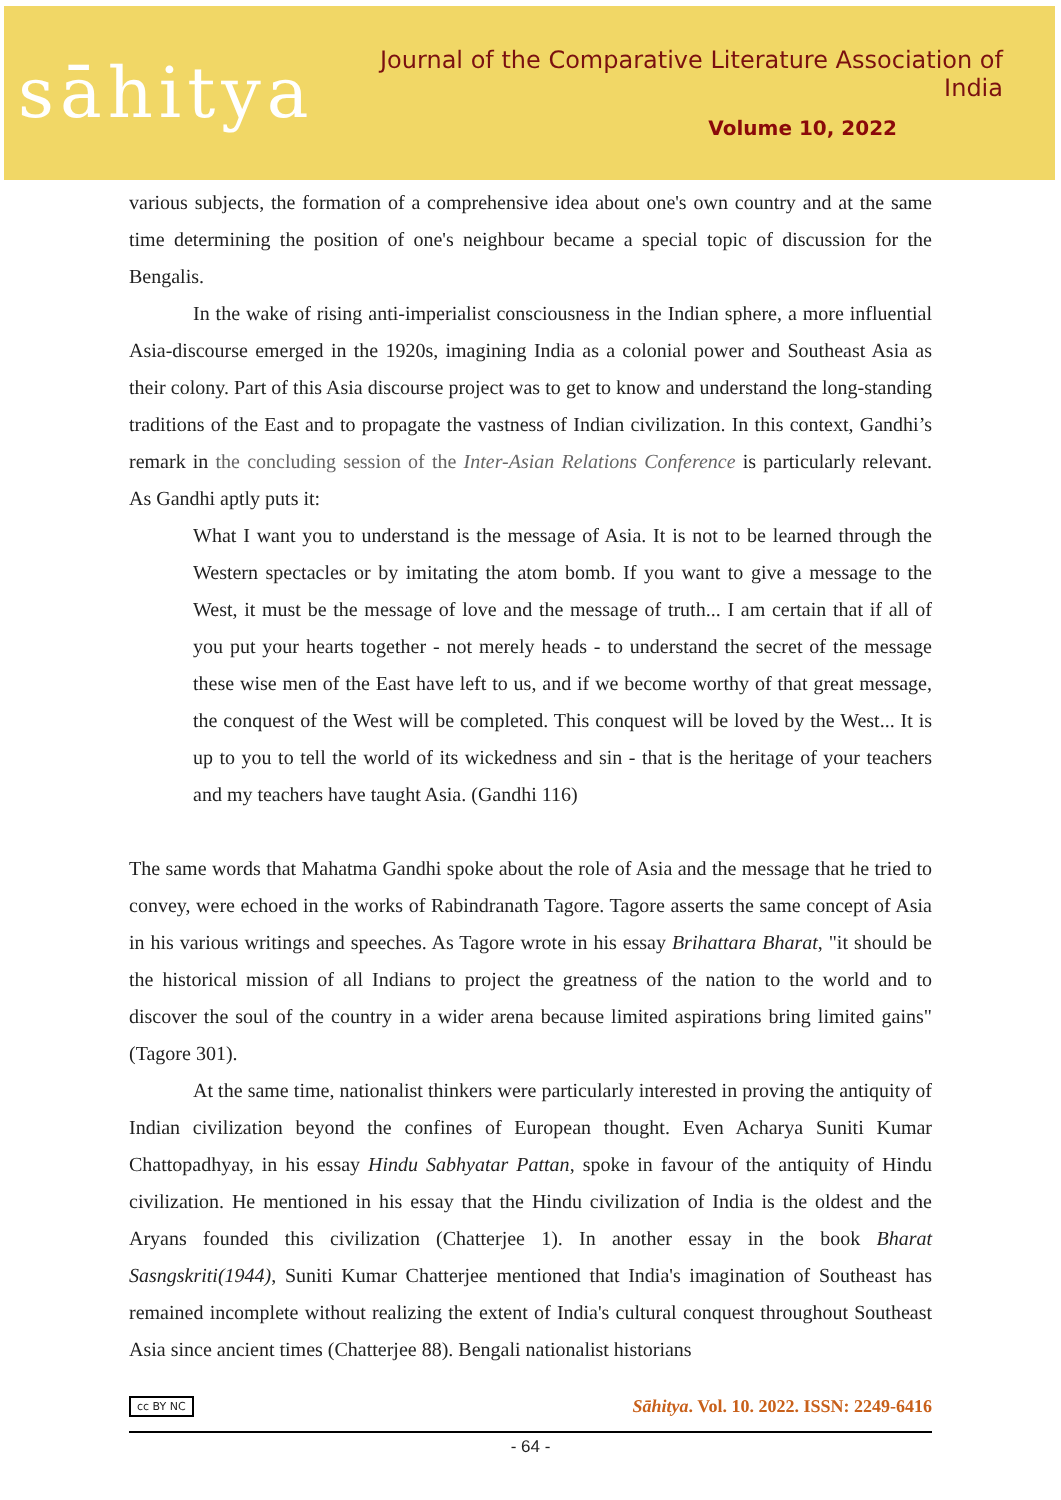sāhitya
Journal of the Comparative Literature Association of India
Volume 10, 2022
various subjects, the formation of a comprehensive idea about one's own country and at the same time determining the position of one's neighbour became a special topic of discussion for the Bengalis.
In the wake of rising anti-imperialist consciousness in the Indian sphere, a more influential Asia-discourse emerged in the 1920s, imagining India as a colonial power and Southeast Asia as their colony. Part of this Asia discourse project was to get to know and understand the long-standing traditions of the East and to propagate the vastness of Indian civilization. In this context, Gandhi’s remark in the concluding session of the Inter-Asian Relations Conference is particularly relevant. As Gandhi aptly puts it:
What I want you to understand is the message of Asia. It is not to be learned through the Western spectacles or by imitating the atom bomb. If you want to give a message to the West, it must be the message of love and the message of truth... I am certain that if all of you put your hearts together - not merely heads - to understand the secret of the message these wise men of the East have left to us, and if we become worthy of that great message, the conquest of the West will be completed. This conquest will be loved by the West... It is up to you to tell the world of its wickedness and sin - that is the heritage of your teachers and my teachers have taught Asia. (Gandhi 116)
The same words that Mahatma Gandhi spoke about the role of Asia and the message that he tried to convey, were echoed in the works of Rabindranath Tagore. Tagore asserts the same concept of Asia in his various writings and speeches. As Tagore wrote in his essay Brihattara Bharat, "it should be the historical mission of all Indians to project the greatness of the nation to the world and to discover the soul of the country in a wider arena because limited aspirations bring limited gains" (Tagore 301).
At the same time, nationalist thinkers were particularly interested in proving the antiquity of Indian civilization beyond the confines of European thought. Even Acharya Suniti Kumar Chattopadhyay, in his essay Hindu Sabhyatar Pattan, spoke in favour of the antiquity of Hindu civilization. He mentioned in his essay that the Hindu civilization of India is the oldest and the Aryans founded this civilization (Chatterjee 1). In another essay in the book Bharat Sasngskriti(1944), Suniti Kumar Chatterjee mentioned that India's imagination of Southeast has remained incomplete without realizing the extent of India's cultural conquest throughout Southeast Asia since ancient times (Chatterjee 88). Bengali nationalist historians
cc BY NC Sāhitya. Vol. 10. 2022. ISSN: 2249-6416
- 64 -